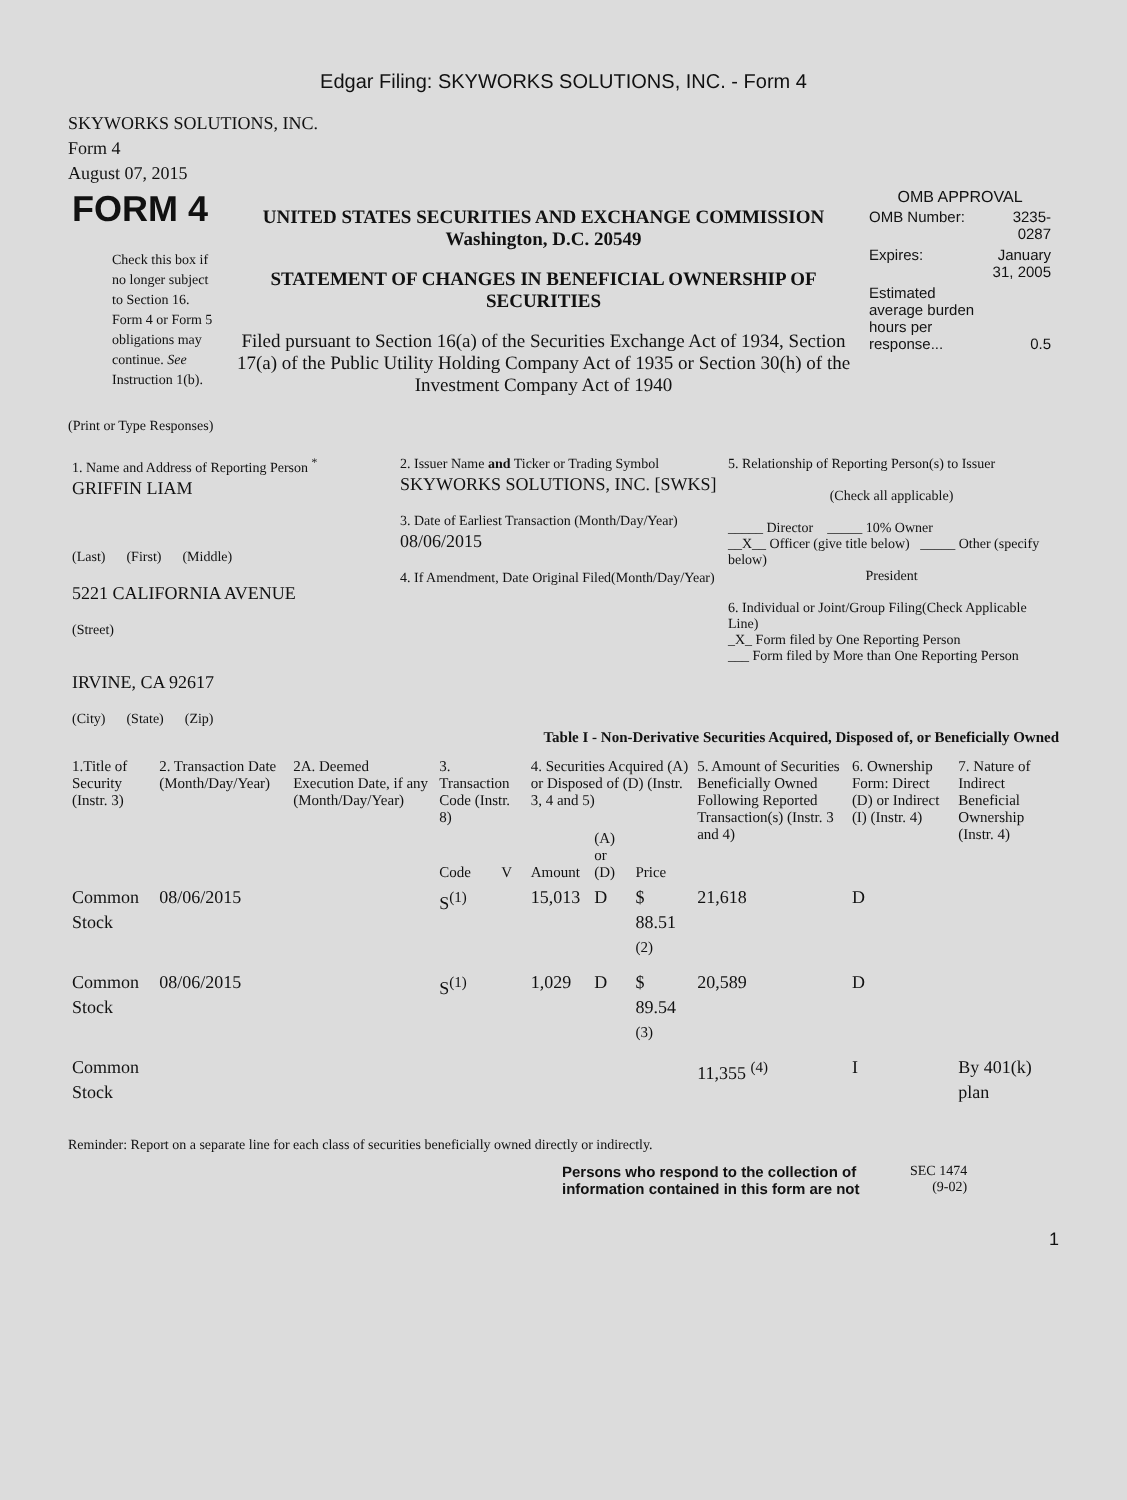Edgar Filing: SKYWORKS SOLUTIONS, INC. - Form 4
SKYWORKS SOLUTIONS, INC.
Form 4
August 07, 2015
| FORM 4 Check this box if no longer subject to Section 16. Form 4 or Form 5 obligations may continue. See Instruction 1(b). | UNITED STATES SECURITIES AND EXCHANGE COMMISSION Washington, D.C. 20549 STATEMENT OF CHANGES IN BENEFICIAL OWNERSHIP OF SECURITIES Filed pursuant to Section 16(a) of the Securities Exchange Act of 1934, Section 17(a) of the Public Utility Holding Company Act of 1935 or Section 30(h) of the Investment Company Act of 1940 | OMB APPROVAL / OMB Number: / 3235-0287 / / Expires: / January 31, 2005 / / Estimated average burden hours per response... / 0.5 / |
(Print or Type Responses)
| 1. Name and Address of Reporting Person <sup>*</sup> GRIFFIN LIAM (Last) (First) (Middle) 5221 CALIFORNIA AVENUE (Street) IRVINE, CA 92617 (City) (State) (Zip) | 2. Issuer Name and Ticker or Trading Symbol SKYWORKS SOLUTIONS, INC. [SWKS] 3. Date of Earliest Transaction (Month/Day/Year) 08/06/2015 4. If Amendment, Date Original Filed(Month/Day/Year) | 5. Relationship of Reporting Person(s) to Issuer (Check all applicable) _____ Director _____ 10% Owner __X__ Officer (give title below) _____ Other (specify below) President 6. Individual or Joint/Group Filing(Check Applicable Line) _X_ Form filed by One Reporting Person ___ Form filed by More than One Reporting Person |
Table I - Non-Derivative Securities Acquired, Disposed of, or Beneficially Owned
| 1.Title of Security (Instr. 3) | 2. Transaction Date (Month/Day/Year) | 2A. Deemed Execution Date, if any (Month/Day/Year) | 3. Transaction Code (Instr. 8) | | 4. Securities Acquired (A) or Disposed of (D) (Instr. 3, 4 and 5) | | | 5. Amount of Securities Beneficially Owned Following Reported Transaction(s) (Instr. 3 and 4) | 6. Ownership Form: Direct (D) or Indirect (I) (Instr. 4) | 7. Nature of Indirect Beneficial Ownership (Instr. 4) |
| --- | --- | --- | --- | --- | --- | --- | --- | --- | --- | --- |
| | | | Code | V | Amount | (A) or (D) | Price | | | |
| Common Stock | 08/06/2015 | | S<sup>(1)</sup> | | 15,013 | D | $ 88.51 <sup>(2)</sup> | 21,618 | D | |
| Common Stock | 08/06/2015 | | S<sup>(1)</sup> | | 1,029 | D | $ 89.54 <sup>(3)</sup> | 20,589 | D | |
| Common Stock | | | | | | | | 11,355 <sup>(4)</sup> | I | By 401(k) plan |
Reminder: Report on a separate line for each class of securities beneficially owned directly or indirectly.
| Persons who respond to the collection of information contained in this form are not | SEC 1474 (9-02) |
1